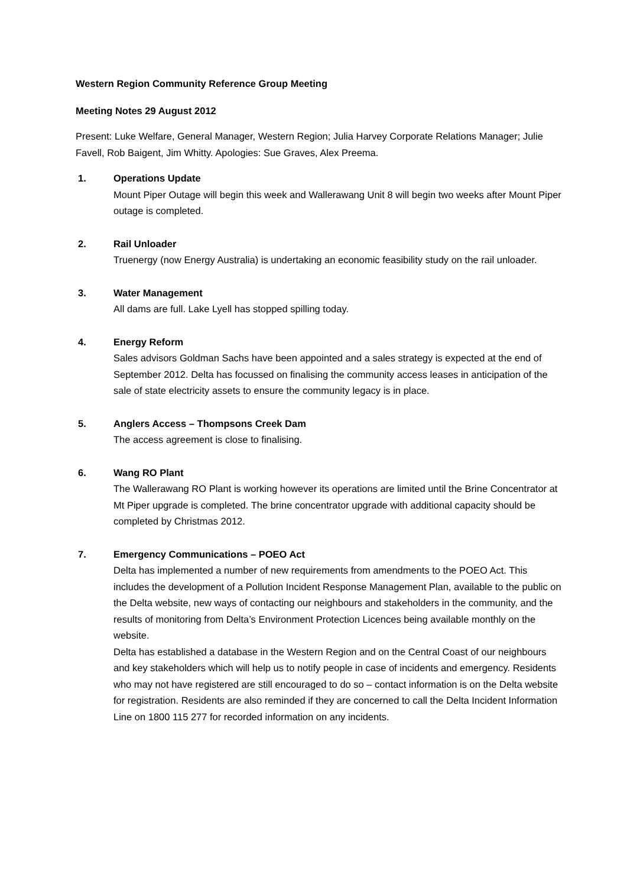Western Region Community Reference Group Meeting
Meeting Notes 29 August 2012
Present: Luke Welfare, General Manager, Western Region; Julia Harvey Corporate Relations Manager; Julie Favell, Rob Baigent, Jim Whitty. Apologies: Sue Graves, Alex Preema.
1. Operations Update
Mount Piper Outage will begin this week and Wallerawang Unit 8 will begin two weeks after Mount Piper outage is completed.
2. Rail Unloader
Truenergy (now Energy Australia) is undertaking an economic feasibility study on the rail unloader.
3. Water Management
All dams are full. Lake Lyell has stopped spilling today.
4. Energy Reform
Sales advisors Goldman Sachs have been appointed and a sales strategy is expected at the end of September 2012. Delta has focussed on finalising the community access leases in anticipation of the sale of state electricity assets to ensure the community legacy is in place.
5. Anglers Access – Thompsons Creek Dam
The access agreement is close to finalising.
6. Wang RO Plant
The Wallerawang RO Plant is working however its operations are limited until the Brine Concentrator at Mt Piper upgrade is completed. The brine concentrator upgrade with additional capacity should be completed by Christmas 2012.
7. Emergency Communications – POEO Act
Delta has implemented a number of new requirements from amendments to the POEO Act. This includes the development of a Pollution Incident Response Management Plan, available to the public on the Delta website, new ways of contacting our neighbours and stakeholders in the community, and the results of monitoring from Delta’s Environment Protection Licences being available monthly on the website.
Delta has established a database in the Western Region and on the Central Coast of our neighbours and key stakeholders which will help us to notify people in case of incidents and emergency. Residents who may not have registered are still encouraged to do so – contact information is on the Delta website for registration. Residents are also reminded if they are concerned to call the Delta Incident Information Line on 1800 115 277 for recorded information on any incidents.